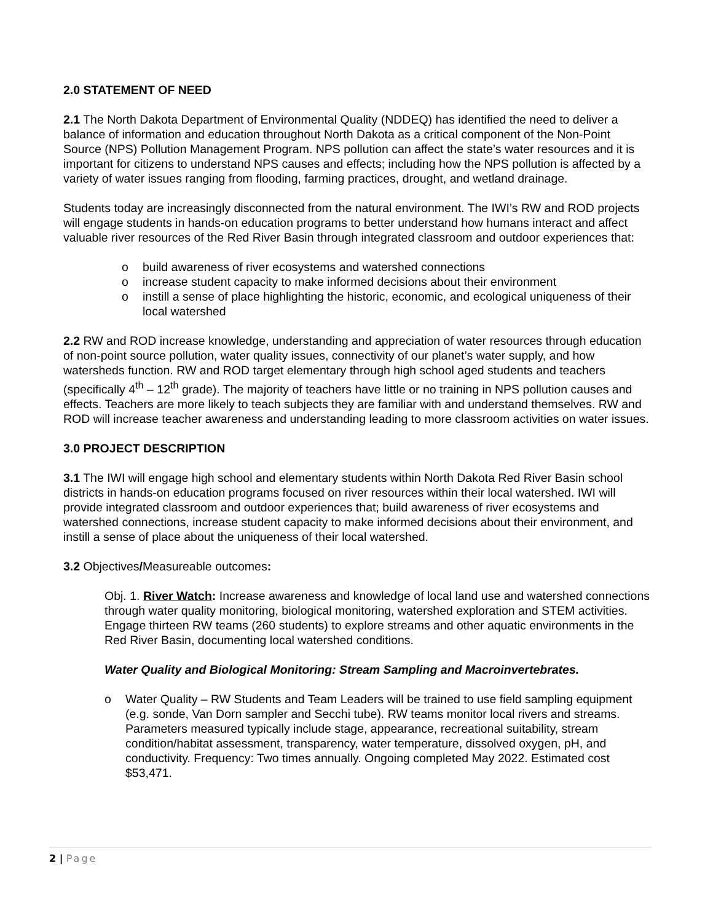2.0 STATEMENT OF NEED
2.1 The North Dakota Department of Environmental Quality (NDDEQ) has identified the need to deliver a balance of information and education throughout North Dakota as a critical component of the Non-Point Source (NPS) Pollution Management Program. NPS pollution can affect the state’s water resources and it is important for citizens to understand NPS causes and effects; including how the NPS pollution is affected by a variety of water issues ranging from flooding, farming practices, drought, and wetland drainage.
Students today are increasingly disconnected from the natural environment. The IWI’s RW and ROD projects will engage students in hands-on education programs to better understand how humans interact and affect valuable river resources of the Red River Basin through integrated classroom and outdoor experiences that:
o build awareness of river ecosystems and watershed connections
o increase student capacity to make informed decisions about their environment
o instill a sense of place highlighting the historic, economic, and ecological uniqueness of their local watershed
2.2 RW and ROD increase knowledge, understanding and appreciation of water resources through education of non-point source pollution, water quality issues, connectivity of our planet’s water supply, and how watersheds function. RW and ROD target elementary through high school aged students and teachers (specifically 4<sup>th</sup> – 12<sup>th</sup> grade). The majority of teachers have little or no training in NPS pollution causes and effects. Teachers are more likely to teach subjects they are familiar with and understand themselves. RW and ROD will increase teacher awareness and understanding leading to more classroom activities on water issues.
3.0 PROJECT DESCRIPTION
3.1 The IWI will engage high school and elementary students within North Dakota Red River Basin school districts in hands-on education programs focused on river resources within their local watershed. IWI will provide integrated classroom and outdoor experiences that; build awareness of river ecosystems and watershed connections, increase student capacity to make informed decisions about their environment, and instill a sense of place about the uniqueness of their local watershed.
3.2 Objectives/Measureable outcomes:
Obj. 1. River Watch: Increase awareness and knowledge of local land use and watershed connections through water quality monitoring, biological monitoring, watershed exploration and STEM activities. Engage thirteen RW teams (260 students) to explore streams and other aquatic environments in the Red River Basin, documenting local watershed conditions.
Water Quality and Biological Monitoring: Stream Sampling and Macroinvertebrates.
o Water Quality – RW Students and Team Leaders will be trained to use field sampling equipment (e.g. sonde, Van Dorn sampler and Secchi tube). RW teams monitor local rivers and streams. Parameters measured typically include stage, appearance, recreational suitability, stream condition/habitat assessment, transparency, water temperature, dissolved oxygen, pH, and conductivity. Frequency: Two times annually. Ongoing completed May 2022. Estimated cost $53,471.
2 | Page